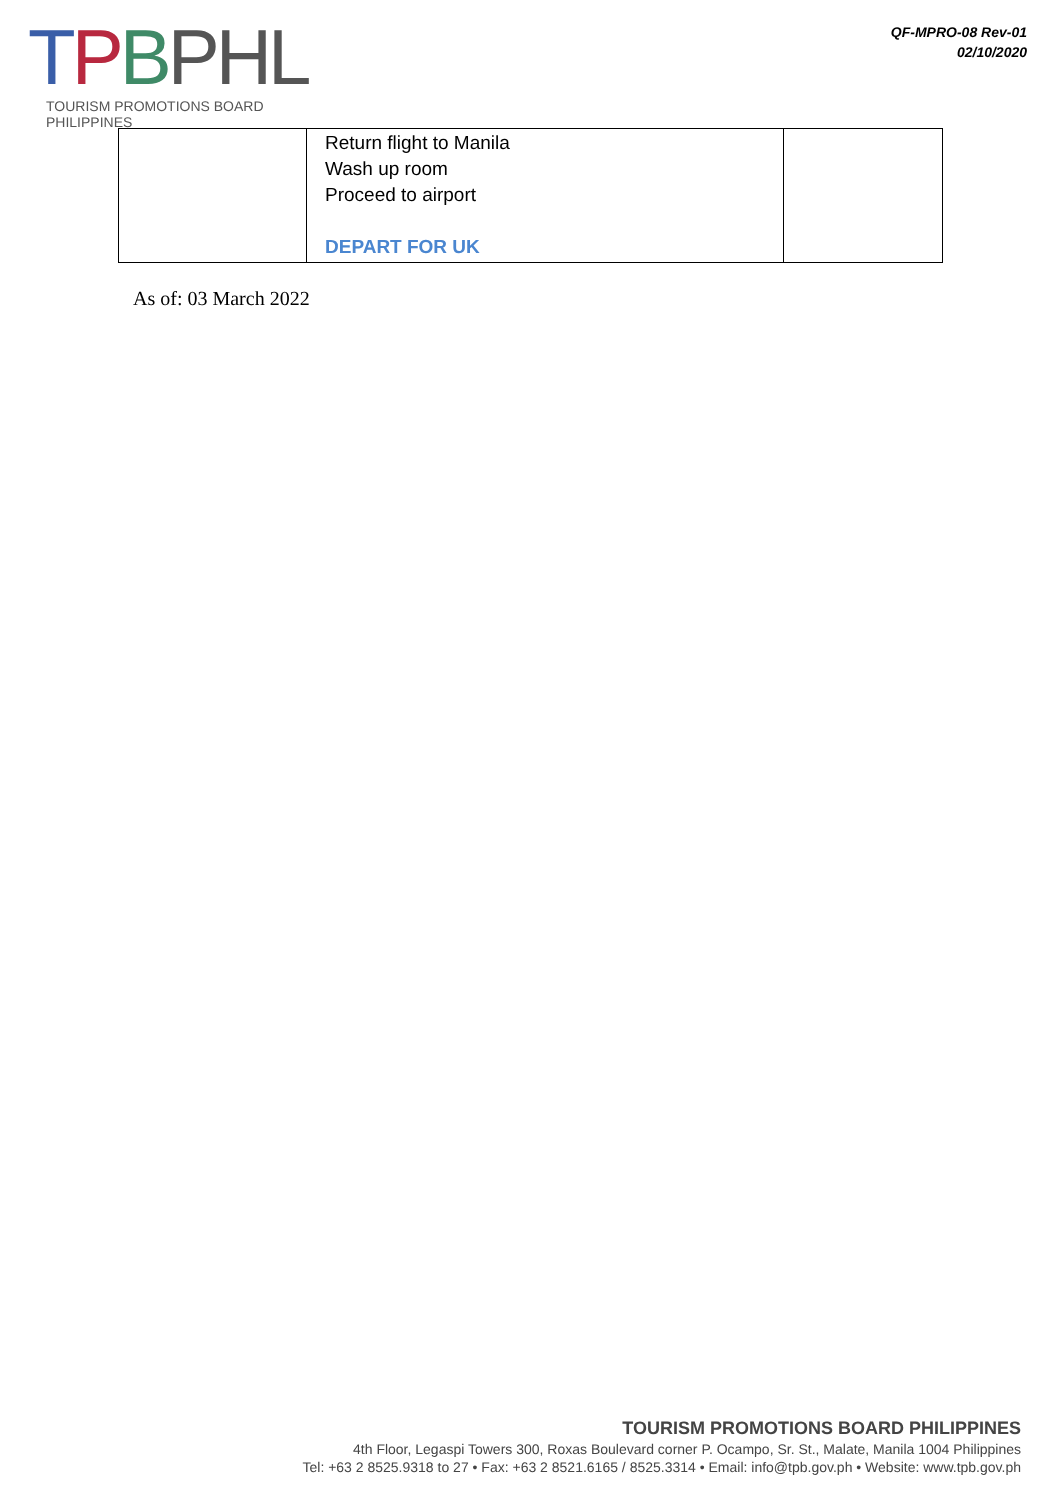TPBPHL
TOURISM PROMOTIONS BOARD PHILIPPINES
QF-MPRO-08 Rev-01
02/10/2020
| | Return flight to Manila Wash up room Proceed to airport DEPART FOR UK | |
As of: 03 March 2022
TOURISM PROMOTIONS BOARD PHILIPPINES
4th Floor, Legaspi Towers 300, Roxas Boulevard corner P. Ocampo, Sr. St., Malate, Manila 1004 Philippines
Tel: +63 2 8525.9318 to 27 • Fax: +63 2 8521.6165 / 8525.3314 • Email: info@tpb.gov.ph • Website: www.tpb.gov.ph